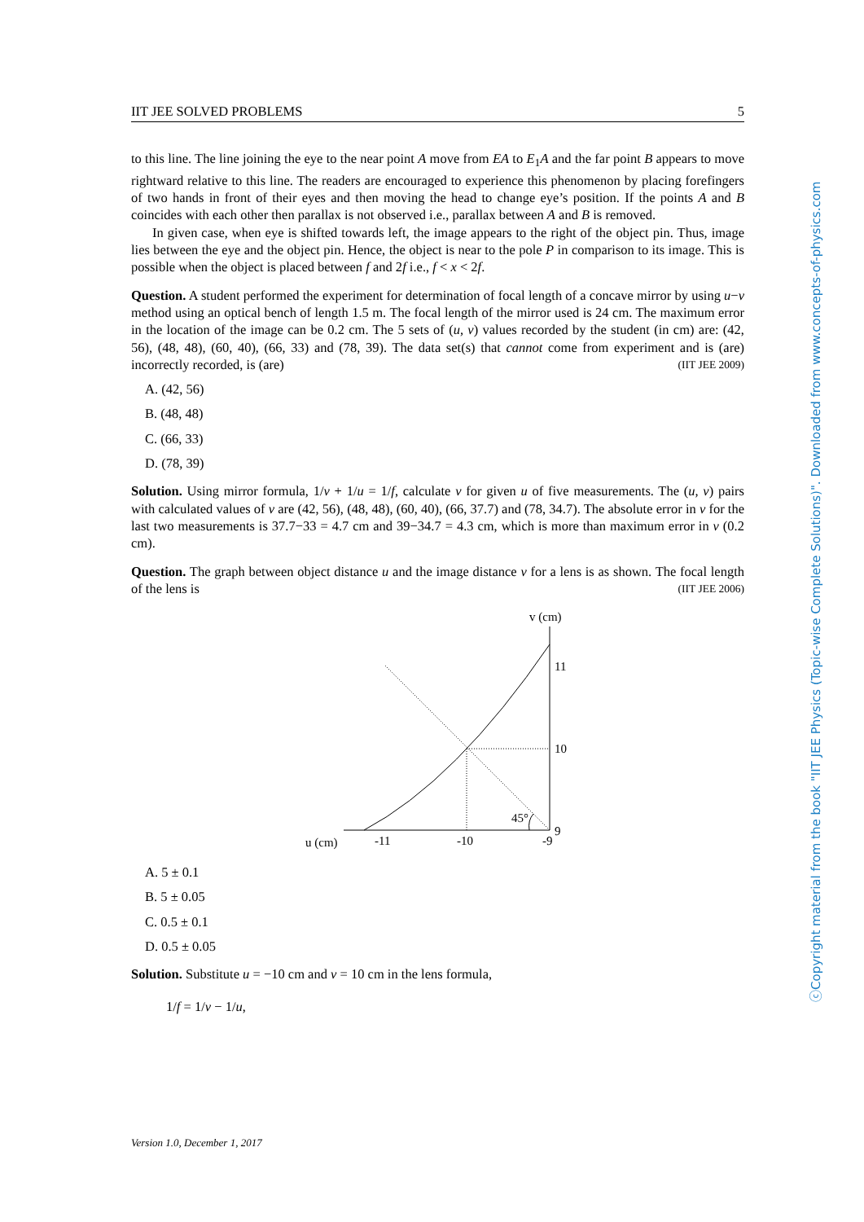IIT JEE SOLVED PROBLEMS 5
to this line. The line joining the eye to the near point A move from EA to E<sub>1</sub>A and the far point B appears to move rightward relative to this line. The readers are encouraged to experience this phenomenon by placing forefingers of two hands in front of their eyes and then moving the head to change eye’s position. If the points A and B coincides with each other then parallax is not observed i.e., parallax between A and B is removed.
In given case, when eye is shifted towards left, the image appears to the right of the object pin. Thus, image lies between the eye and the object pin. Hence, the object is near to the pole P in comparison to its image. This is possible when the object is placed between f and 2f i.e., f < x < 2f.
Question. A student performed the experiment for determination of focal length of a concave mirror by using u−v method using an optical bench of length 1.5 m. The focal length of the mirror used is 24 cm. The maximum error in the location of the image can be 0.2 cm. The 5 sets of (u, v) values recorded by the student (in cm) are: (42, 56), (48, 48), (60, 40), (66, 33) and (78, 39). The data set(s) that cannot come from experiment and is (are) incorrectly recorded, is (are) (IIT JEE 2009)
A. (42, 56)
B. (48, 48)
C. (66, 33)
D. (78, 39)
Solution. Using mirror formula, 1/v + 1/u = 1/f, calculate v for given u of five measurements. The (u, v) pairs with calculated values of v are (42, 56), (48, 48), (60, 40), (66, 37.7) and (78, 34.7). The absolute error in v for the last two measurements is 37.7−33 = 4.7 cm and 39−34.7 = 4.3 cm, which is more than maximum error in v (0.2 cm).
Question. The graph between object distance u and the image distance v for a lens is as shown. The focal length of the lens is (IIT JEE 2006)
v (cm)
11
10
9
45°
u (cm)
-11
-10
-9
A. 5 ± 0.1
B. 5 ± 0.05
C. 0.5 ± 0.1
D. 0.5 ± 0.05
Solution. Substitute u = −10 cm and v = 10 cm in the lens formula,
1/f = 1/v − 1/u,
Version 1.0, December 1, 2017
ⓒCopyright material from the book "IIT JEE Physics (Topic-wise Complete Solutions)". Downloaded from www.concepts-of-physics.com